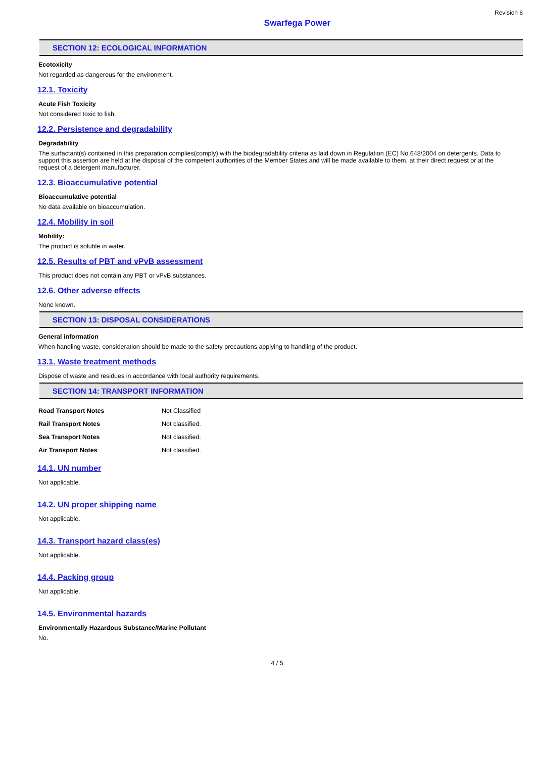Revision 6
Swarfega Power
SECTION 12: ECOLOGICAL INFORMATION
Ecotoxicity
Not regarded as dangerous for the environment.
12.1. Toxicity
Acute Fish Toxicity
Not considered toxic to fish.
12.2. Persistence and degradability
Degradability
The surfactant(s) contained in this preparation complies(comply) with the biodegradability criteria as laid down in Regulation (EC) No.648/2004 on detergents. Data to support this assertion are held at the disposal of the competent authorities of the Member States and will be made available to them, at their direct request or at the request of a detergent manufacturer.
12.3. Bioaccumulative potential
Bioaccumulative potential
No data available on bioaccumulation.
12.4. Mobility in soil
Mobility:
The product is soluble in water.
12.5. Results of PBT and vPvB assessment
This product does not contain any PBT or vPvB substances.
12.6. Other adverse effects
None known.
SECTION 13: DISPOSAL CONSIDERATIONS
General information
When handling waste, consideration should be made to the safety precautions applying to handling of the product.
13.1. Waste treatment methods
Dispose of waste and residues in accordance with local authority requirements.
SECTION 14: TRANSPORT INFORMATION
| Road Transport Notes | Not Classified |
| Rail Transport Notes | Not classified. |
| Sea Transport Notes | Not classified. |
| Air Transport Notes | Not classified. |
14.1. UN number
Not applicable.
14.2. UN proper shipping name
Not applicable.
14.3. Transport hazard class(es)
Not applicable.
14.4. Packing group
Not applicable.
14.5. Environmental hazards
Environmentally Hazardous Substance/Marine Pollutant
No.
4 / 5